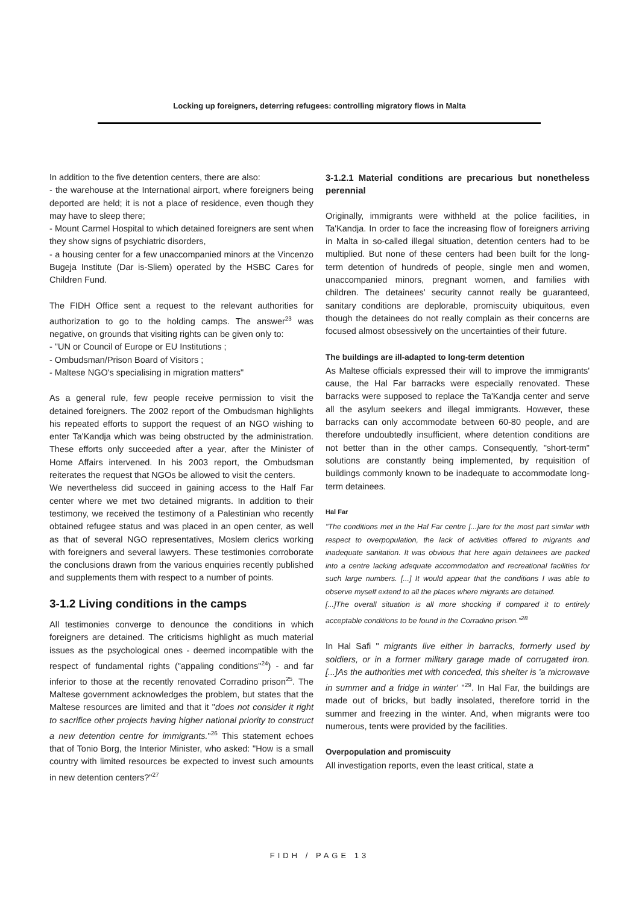Locking up foreigners, deterring refugees: controlling migratory flows in Malta
In addition to the five detention centers, there are also:
- the warehouse at the International airport, where foreigners being deported are held; it is not a place of residence, even though they may have to sleep there;
- Mount Carmel Hospital to which detained foreigners are sent when they show signs of psychiatric disorders,
- a housing center for a few unaccompanied minors at the Vincenzo Bugeja Institute (Dar is-Sliem) operated by the HSBC Cares for Children Fund.
The FIDH Office sent a request to the relevant authorities for authorization to go to the holding camps. The answer<sup>23</sup> was negative, on grounds that visiting rights can be given only to:
- "UN or Council of Europe or EU Institutions ;
- Ombudsman/Prison Board of Visitors ;
- Maltese NGO's specialising in migration matters"
As a general rule, few people receive permission to visit the detained foreigners. The 2002 report of the Ombudsman highlights his repeated efforts to support the request of an NGO wishing to enter Ta'Kandja which was being obstructed by the administration. These efforts only succeeded after a year, after the Minister of Home Affairs intervened. In his 2003 report, the Ombudsman reiterates the request that NGOs be allowed to visit the centers.
We nevertheless did succeed in gaining access to the Half Far center where we met two detained migrants. In addition to their testimony, we received the testimony of a Palestinian who recently obtained refugee status and was placed in an open center, as well as that of several NGO representatives, Moslem clerics working with foreigners and several lawyers. These testimonies corroborate the conclusions drawn from the various enquiries recently published and supplements them with respect to a number of points.
3-1.2 Living conditions in the camps
All testimonies converge to denounce the conditions in which foreigners are detained. The criticisms highlight as much material issues as the psychological ones - deemed incompatible with the respect of fundamental rights ("appaling conditions"<sup>24</sup>) - and far inferior to those at the recently renovated Corradino prison<sup>25</sup>. The Maltese government acknowledges the problem, but states that the Maltese resources are limited and that it "does not consider it right to sacrifice other projects having higher national priority to construct a new detention centre for immigrants."<sup>26</sup> This statement echoes that of Tonio Borg, the Interior Minister, who asked: "How is a small country with limited resources be expected to invest such amounts in new detention centers?"<sup>27</sup>
3-1.2.1 Material conditions are precarious but nonetheless perennial
Originally, immigrants were withheld at the police facilities, in Ta'Kandja. In order to face the increasing flow of foreigners arriving in Malta in so-called illegal situation, detention centers had to be multiplied. But none of these centers had been built for the long-term detention of hundreds of people, single men and women, unaccompanied minors, pregnant women, and families with children. The detainees' security cannot really be guaranteed, sanitary conditions are deplorable, promiscuity ubiquitous, even though the detainees do not really complain as their concerns are focused almost obsessively on the uncertainties of their future.
The buildings are ill-adapted to long-term detention
As Maltese officials expressed their will to improve the immigrants' cause, the Hal Far barracks were especially renovated. These barracks were supposed to replace the Ta'Kandja center and serve all the asylum seekers and illegal immigrants. However, these barracks can only accommodate between 60-80 people, and are therefore undoubtedly insufficient, where detention conditions are not better than in the other camps. Consequently, "short-term" solutions are constantly being implemented, by requisition of buildings commonly known to be inadequate to accommodate long-term detainees.
Hal Far
"The conditions met in the Hal Far centre [...]are for the most part similar with respect to overpopulation, the lack of activities offered to migrants and inadequate sanitation. It was obvious that here again detainees are packed into a centre lacking adequate accommodation and recreational facilities for such large numbers. [...] It would appear that the conditions I was able to observe myself extend to all the places where migrants are detained.
[...]The overall situation is all more shocking if compared it to entirely acceptable conditions to be found in the Corradino prison."<sup>28</sup>
In Hal Safi " migrants live either in barracks, formerly used by soldiers, or in a former military garage made of corrugated iron. [...]As the authorities met with conceded, this shelter is 'a microwave in summer and a fridge in winter' "<sup>29</sup>. In Hal Far, the buildings are made out of bricks, but badly insolated, therefore torrid in the summer and freezing in the winter. And, when migrants were too numerous, tents were provided by the facilities.
Overpopulation and promiscuity
All investigation reports, even the least critical, state a
FIDH / PAGE 13